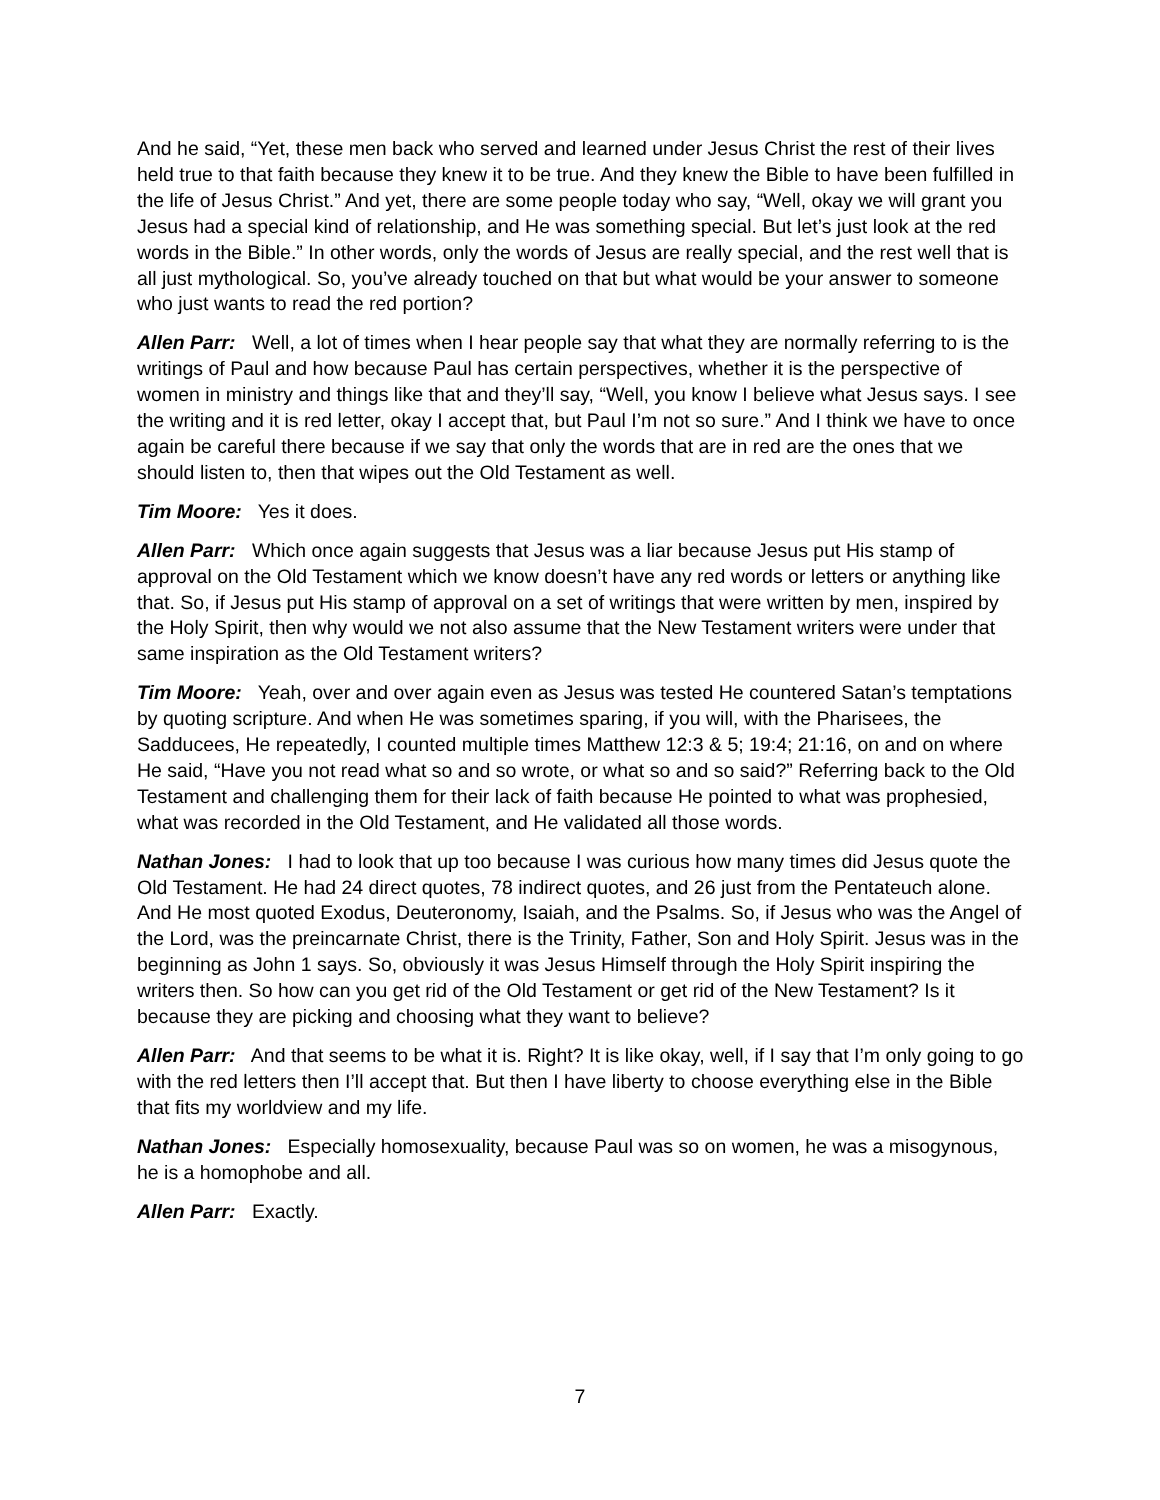And he said, “Yet, these men back who served and learned under Jesus Christ the rest of their lives held true to that faith because they knew it to be true. And they knew the Bible to have been fulfilled in the life of Jesus Christ.” And yet, there are some people today who say, “Well, okay we will grant you Jesus had a special kind of relationship, and He was something special. But let’s just look at the red words in the Bible.” In other words, only the words of Jesus are really special, and the rest well that is all just mythological. So, you’ve already touched on that but what would be your answer to someone who just wants to read the red portion?
Allen Parr: Well, a lot of times when I hear people say that what they are normally referring to is the writings of Paul and how because Paul has certain perspectives, whether it is the perspective of women in ministry and things like that and they’ll say, “Well, you know I believe what Jesus says. I see the writing and it is red letter, okay I accept that, but Paul I’m not so sure.” And I think we have to once again be careful there because if we say that only the words that are in red are the ones that we should listen to, then that wipes out the Old Testament as well.
Tim Moore: Yes it does.
Allen Parr: Which once again suggests that Jesus was a liar because Jesus put His stamp of approval on the Old Testament which we know doesn’t have any red words or letters or anything like that. So, if Jesus put His stamp of approval on a set of writings that were written by men, inspired by the Holy Spirit, then why would we not also assume that the New Testament writers were under that same inspiration as the Old Testament writers?
Tim Moore: Yeah, over and over again even as Jesus was tested He countered Satan’s temptations by quoting scripture. And when He was sometimes sparing, if you will, with the Pharisees, the Sadducees, He repeatedly, I counted multiple times Matthew 12:3 & 5; 19:4; 21:16, on and on where He said, “Have you not read what so and so wrote, or what so and so said?” Referring back to the Old Testament and challenging them for their lack of faith because He pointed to what was prophesied, what was recorded in the Old Testament, and He validated all those words.
Nathan Jones: I had to look that up too because I was curious how many times did Jesus quote the Old Testament. He had 24 direct quotes, 78 indirect quotes, and 26 just from the Pentateuch alone. And He most quoted Exodus, Deuteronomy, Isaiah, and the Psalms. So, if Jesus who was the Angel of the Lord, was the preincarnate Christ, there is the Trinity, Father, Son and Holy Spirit. Jesus was in the beginning as John 1 says. So, obviously it was Jesus Himself through the Holy Spirit inspiring the writers then. So how can you get rid of the Old Testament or get rid of the New Testament? Is it because they are picking and choosing what they want to believe?
Allen Parr: And that seems to be what it is. Right? It is like okay, well, if I say that I’m only going to go with the red letters then I’ll accept that. But then I have liberty to choose everything else in the Bible that fits my worldview and my life.
Nathan Jones: Especially homosexuality, because Paul was so on women, he was a misogynous, he is a homophobe and all.
Allen Parr: Exactly.
7